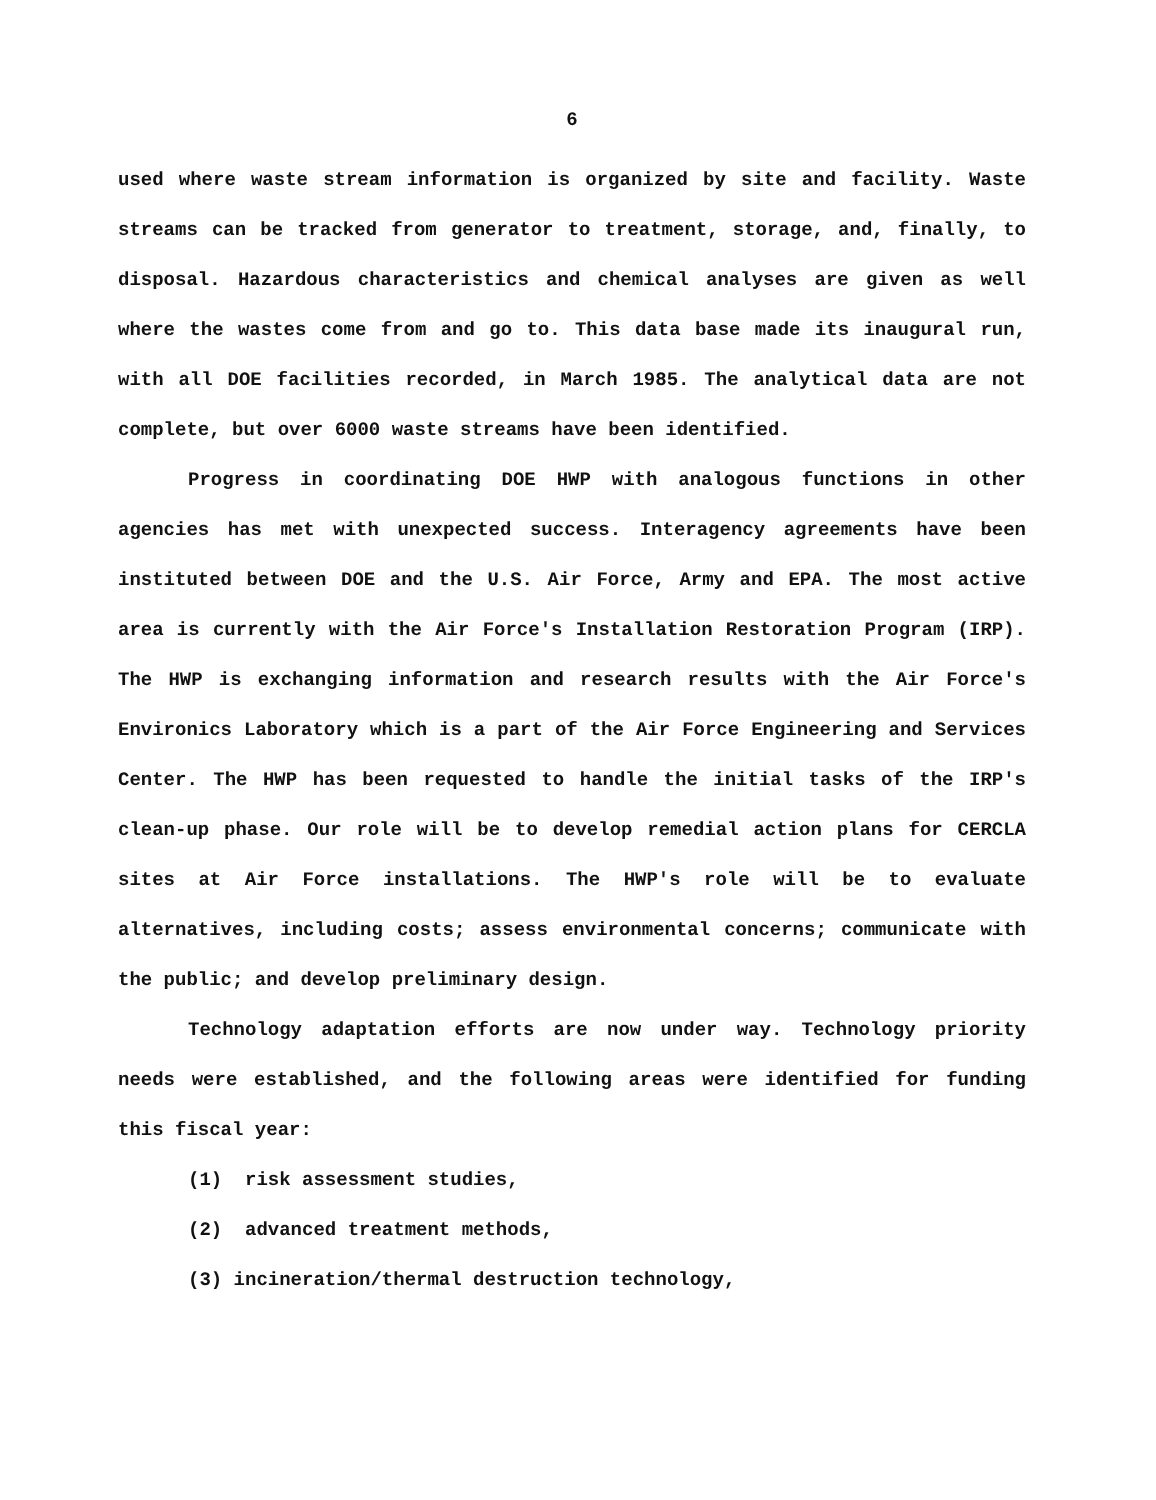6
used where waste stream information is organized by site and facility. Waste streams can be tracked from generator to treatment, storage, and, finally, to disposal. Hazardous characteristics and chemical analyses are given as well where the wastes come from and go to. This data base made its inaugural run, with all DOE facilities recorded, in March 1985. The analytical data are not complete, but over 6000 waste streams have been identified.
Progress in coordinating DOE HWP with analogous functions in other agencies has met with unexpected success. Interagency agreements have been instituted between DOE and the U.S. Air Force, Army and EPA. The most active area is currently with the Air Force's Installation Restoration Program (IRP). The HWP is exchanging information and research results with the Air Force's Environics Laboratory which is a part of the Air Force Engineering and Services Center. The HWP has been requested to handle the initial tasks of the IRP's clean-up phase. Our role will be to develop remedial action plans for CERCLA sites at Air Force installations. The HWP's role will be to evaluate alternatives, including costs; assess environmental concerns; communicate with the public; and develop preliminary design.
Technology adaptation efforts are now under way. Technology priority needs were established, and the following areas were identified for funding this fiscal year:
(1) risk assessment studies,
(2) advanced treatment methods,
(3) incineration/thermal destruction technology,